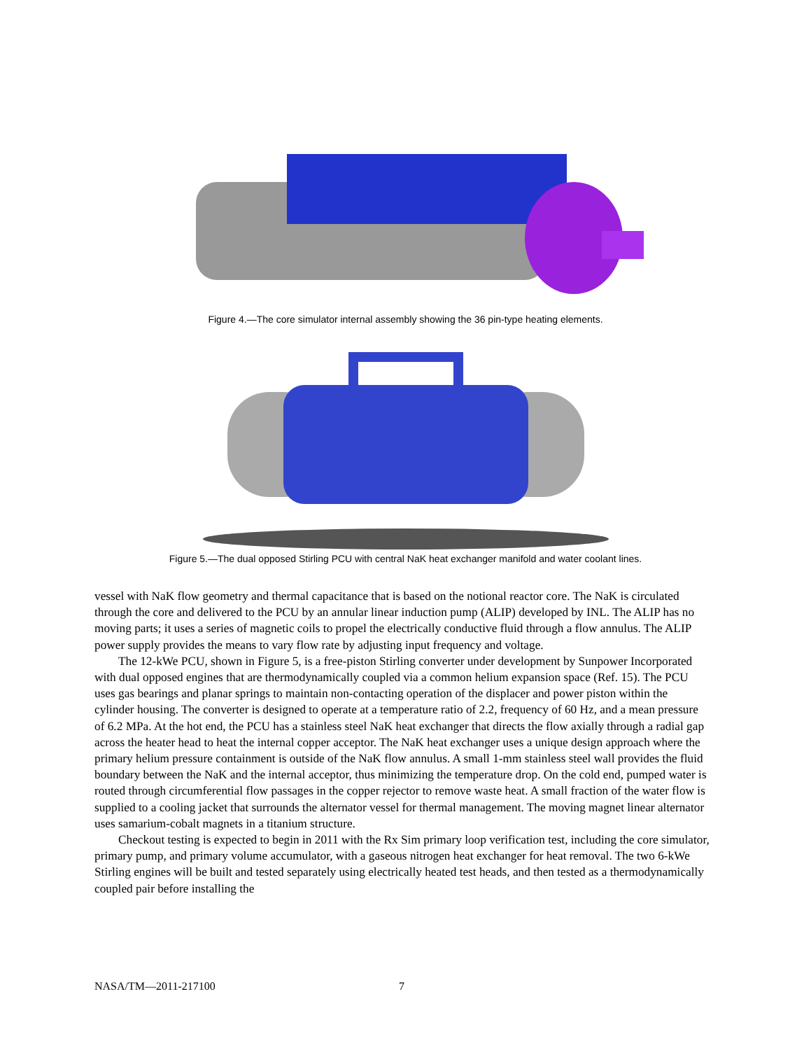Figure 4.—The core simulator internal assembly showing the 36 pin-type heating elements.
Figure 5.—The dual opposed Stirling PCU with central NaK heat exchanger manifold and water coolant lines.
vessel with NaK flow geometry and thermal capacitance that is based on the notional reactor core. The NaK is circulated through the core and delivered to the PCU by an annular linear induction pump (ALIP) developed by INL. The ALIP has no moving parts; it uses a series of magnetic coils to propel the electrically conductive fluid through a flow annulus. The ALIP power supply provides the means to vary flow rate by adjusting input frequency and voltage.
The 12-kWe PCU, shown in Figure 5, is a free-piston Stirling converter under development by Sunpower Incorporated with dual opposed engines that are thermodynamically coupled via a common helium expansion space (Ref. 15). The PCU uses gas bearings and planar springs to maintain non-contacting operation of the displacer and power piston within the cylinder housing. The converter is designed to operate at a temperature ratio of 2.2, frequency of 60 Hz, and a mean pressure of 6.2 MPa. At the hot end, the PCU has a stainless steel NaK heat exchanger that directs the flow axially through a radial gap across the heater head to heat the internal copper acceptor. The NaK heat exchanger uses a unique design approach where the primary helium pressure containment is outside of the NaK flow annulus. A small 1-mm stainless steel wall provides the fluid boundary between the NaK and the internal acceptor, thus minimizing the temperature drop. On the cold end, pumped water is routed through circumferential flow passages in the copper rejector to remove waste heat. A small fraction of the water flow is supplied to a cooling jacket that surrounds the alternator vessel for thermal management. The moving magnet linear alternator uses samarium-cobalt magnets in a titanium structure.
Checkout testing is expected to begin in 2011 with the Rx Sim primary loop verification test, including the core simulator, primary pump, and primary volume accumulator, with a gaseous nitrogen heat exchanger for heat removal. The two 6-kWe Stirling engines will be built and tested separately using electrically heated test heads, and then tested as a thermodynamically coupled pair before installing the
NASA/TM—2011-217100 7